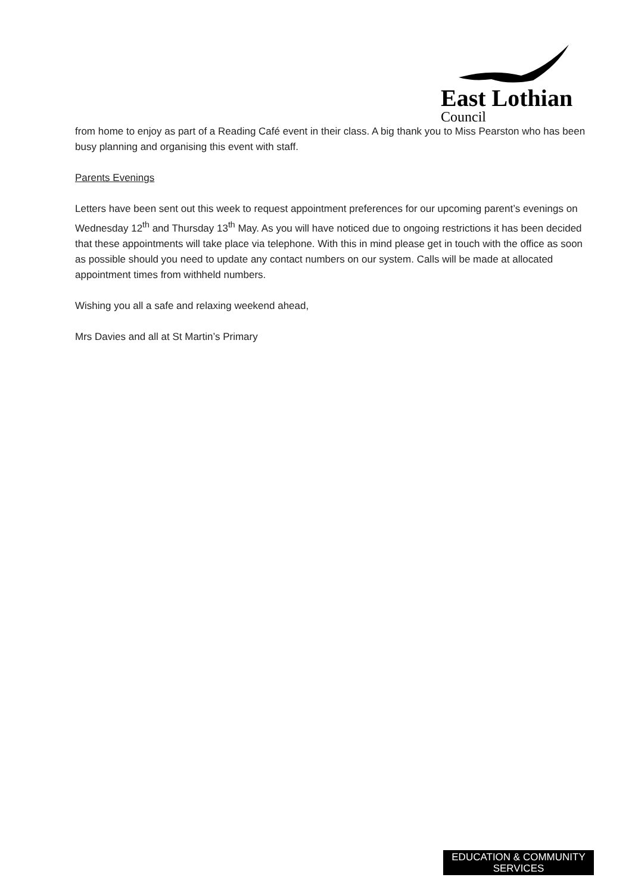East Lothian
Council
from home to enjoy as part of a Reading Café event in their class. A big thank you to Miss Pearston who has been busy planning and organising this event with staff.
Parents Evenings
Letters have been sent out this week to request appointment preferences for our upcoming parent’s evenings on Wednesday 12<sup>th</sup> and Thursday 13<sup>th</sup> May. As you will have noticed due to ongoing restrictions it has been decided that these appointments will take place via telephone. With this in mind please get in touch with the office as soon as possible should you need to update any contact numbers on our system. Calls will be made at allocated appointment times from withheld numbers.
Wishing you all a safe and relaxing weekend ahead,
Mrs Davies and all at St Martin’s Primary
EDUCATION & COMMUNITY
SERVICES